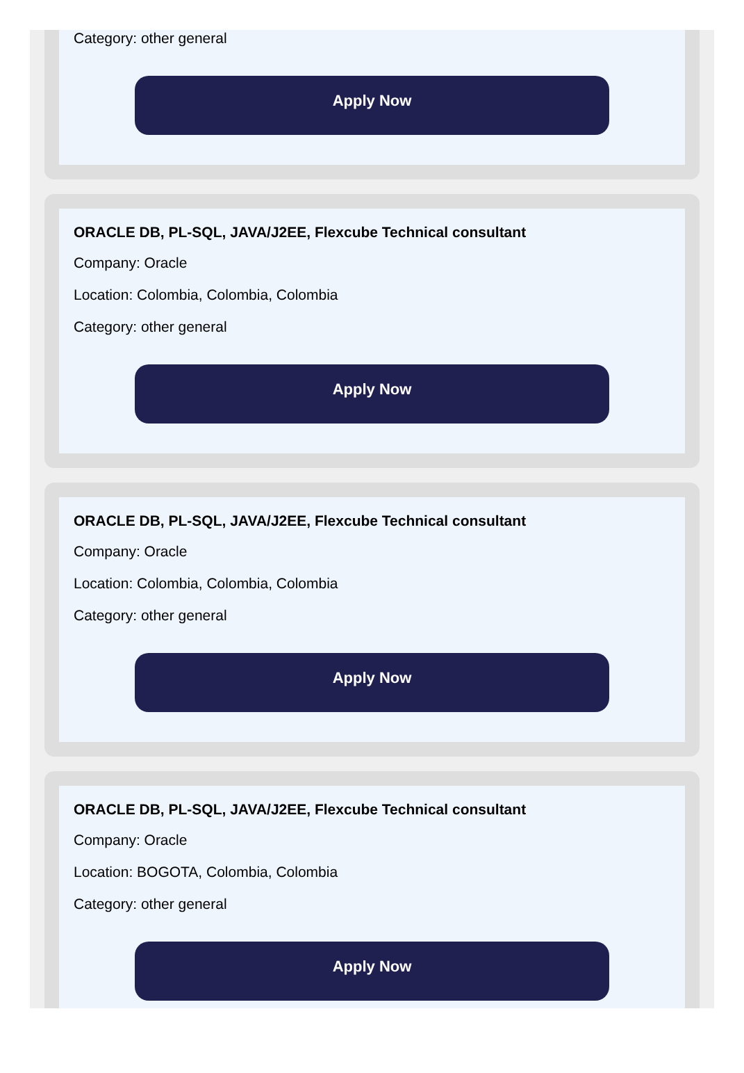Category: other general
Apply Now
ORACLE DB, PL-SQL, JAVA/J2EE, Flexcube Technical consultant
Company: Oracle
Location: Colombia, Colombia, Colombia
Category: other general
Apply Now
ORACLE DB, PL-SQL, JAVA/J2EE, Flexcube Technical consultant
Company: Oracle
Location: Colombia, Colombia, Colombia
Category: other general
Apply Now
ORACLE DB, PL-SQL, JAVA/J2EE, Flexcube Technical consultant
Company: Oracle
Location: BOGOTA, Colombia, Colombia
Category: other general
Apply Now